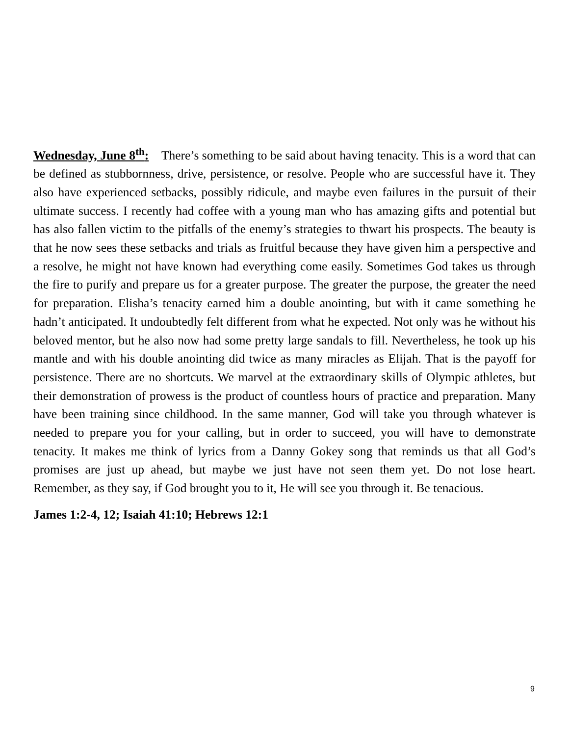Wednesday, June 8<sup>th</sup>: There’s something to be said about having tenacity. This is a word that can be defined as stubbornness, drive, persistence, or resolve. People who are successful have it. They also have experienced setbacks, possibly ridicule, and maybe even failures in the pursuit of their ultimate success. I recently had coffee with a young man who has amazing gifts and potential but has also fallen victim to the pitfalls of the enemy’s strategies to thwart his prospects. The beauty is that he now sees these setbacks and trials as fruitful because they have given him a perspective and a resolve, he might not have known had everything come easily. Sometimes God takes us through the fire to purify and prepare us for a greater purpose. The greater the purpose, the greater the need for preparation. Elisha’s tenacity earned him a double anointing, but with it came something he hadn’t anticipated. It undoubtedly felt different from what he expected. Not only was he without his beloved mentor, but he also now had some pretty large sandals to fill. Nevertheless, he took up his mantle and with his double anointing did twice as many miracles as Elijah. That is the payoff for persistence. There are no shortcuts. We marvel at the extraordinary skills of Olympic athletes, but their demonstration of prowess is the product of countless hours of practice and preparation. Many have been training since childhood. In the same manner, God will take you through whatever is needed to prepare you for your calling, but in order to succeed, you will have to demonstrate tenacity. It makes me think of lyrics from a Danny Gokey song that reminds us that all God’s promises are just up ahead, but maybe we just have not seen them yet. Do not lose heart. Remember, as they say, if God brought you to it, He will see you through it. Be tenacious.
James 1:2-4, 12; Isaiah 41:10; Hebrews 12:1
9